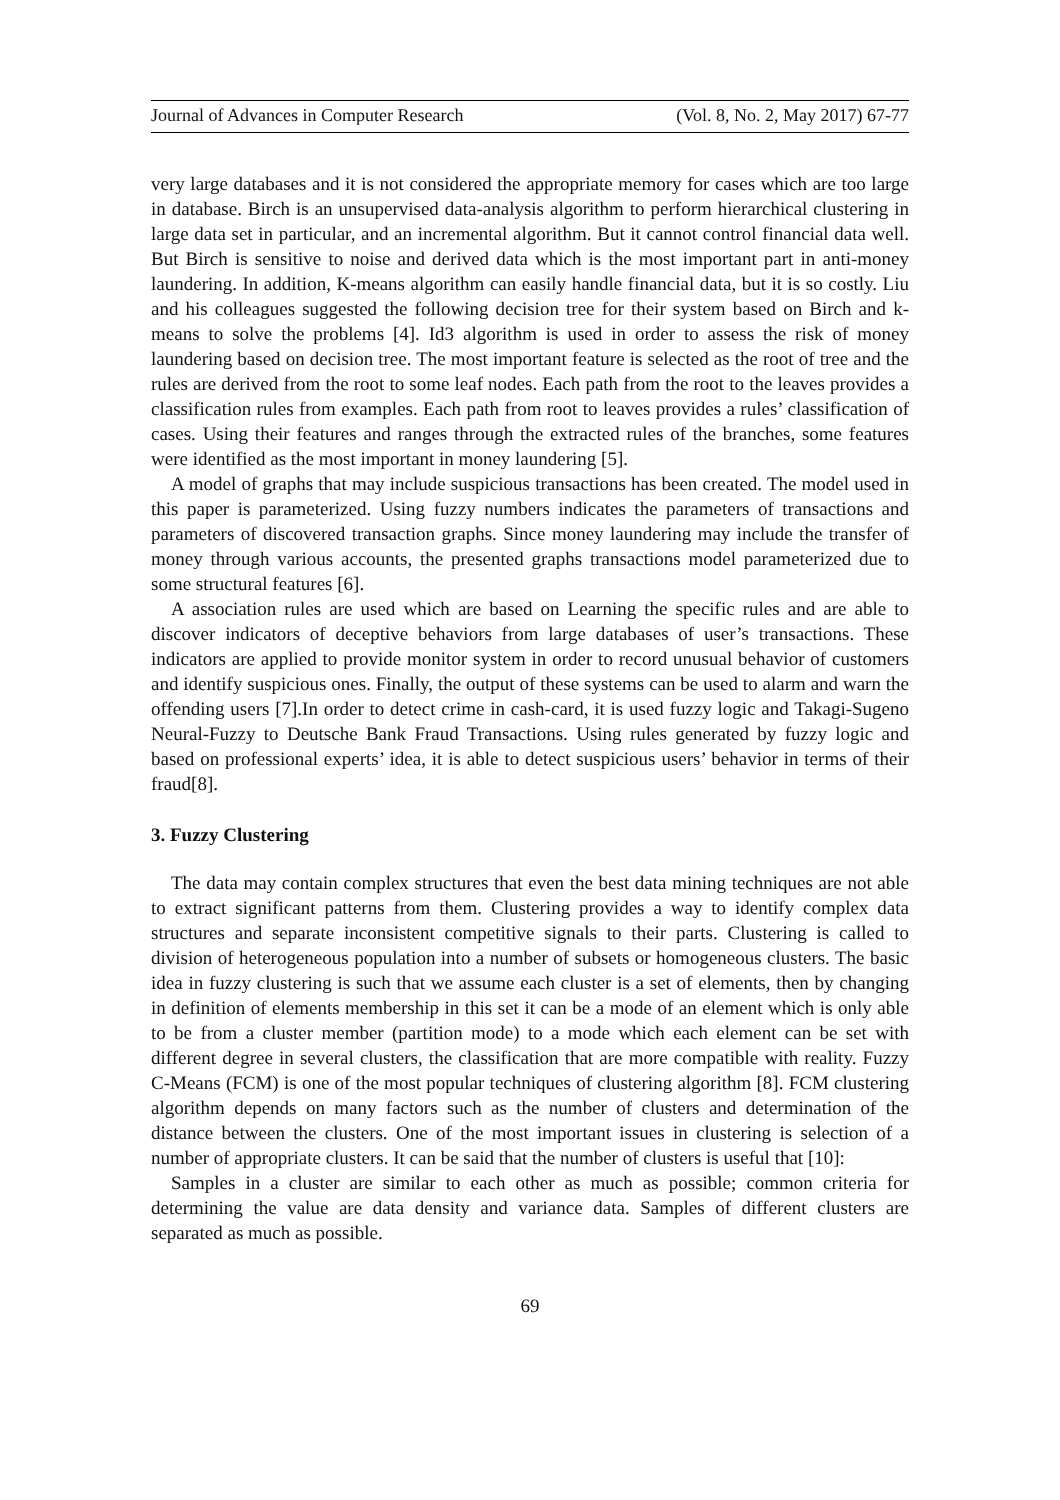Journal of Advances in Computer Research (Vol. 8, No. 2, May 2017) 67-77
very large databases and it is not considered the appropriate memory for cases which are too large in database. Birch is an unsupervised data-analysis algorithm to perform hierarchical clustering in large data set in particular, and an incremental algorithm. But it cannot control financial data well. But Birch is sensitive to noise and derived data which is the most important part in anti-money laundering. In addition, K-means algorithm can easily handle financial data, but it is so costly. Liu and his colleagues suggested the following decision tree for their system based on Birch and k-means to solve the problems [4]. Id3 algorithm is used in order to assess the risk of money laundering based on decision tree. The most important feature is selected as the root of tree and the rules are derived from the root to some leaf nodes. Each path from the root to the leaves provides a classification rules from examples. Each path from root to leaves provides a rules’ classification of cases. Using their features and ranges through the extracted rules of the branches, some features were identified as the most important in money laundering [5].
A model of graphs that may include suspicious transactions has been created. The model used in this paper is parameterized. Using fuzzy numbers indicates the parameters of transactions and parameters of discovered transaction graphs. Since money laundering may include the transfer of money through various accounts, the presented graphs transactions model parameterized due to some structural features [6].
A association rules are used which are based on Learning the specific rules and are able to discover indicators of deceptive behaviors from large databases of user’s transactions. These indicators are applied to provide monitor system in order to record unusual behavior of customers and identify suspicious ones. Finally, the output of these systems can be used to alarm and warn the offending users [7].In order to detect crime in cash-card, it is used fuzzy logic and Takagi-Sugeno Neural-Fuzzy to Deutsche Bank Fraud Transactions. Using rules generated by fuzzy logic and based on professional experts’ idea, it is able to detect suspicious users’ behavior in terms of their fraud[8].
3. Fuzzy Clustering
The data may contain complex structures that even the best data mining techniques are not able to extract significant patterns from them. Clustering provides a way to identify complex data structures and separate inconsistent competitive signals to their parts. Clustering is called to division of heterogeneous population into a number of subsets or homogeneous clusters. The basic idea in fuzzy clustering is such that we assume each cluster is a set of elements, then by changing in definition of elements membership in this set it can be a mode of an element which is only able to be from a cluster member (partition mode) to a mode which each element can be set with different degree in several clusters, the classification that are more compatible with reality. Fuzzy C-Means (FCM) is one of the most popular techniques of clustering algorithm [8]. FCM clustering algorithm depends on many factors such as the number of clusters and determination of the distance between the clusters. One of the most important issues in clustering is selection of a number of appropriate clusters. It can be said that the number of clusters is useful that [10]:
Samples in a cluster are similar to each other as much as possible; common criteria for determining the value are data density and variance data. Samples of different clusters are separated as much as possible.
69